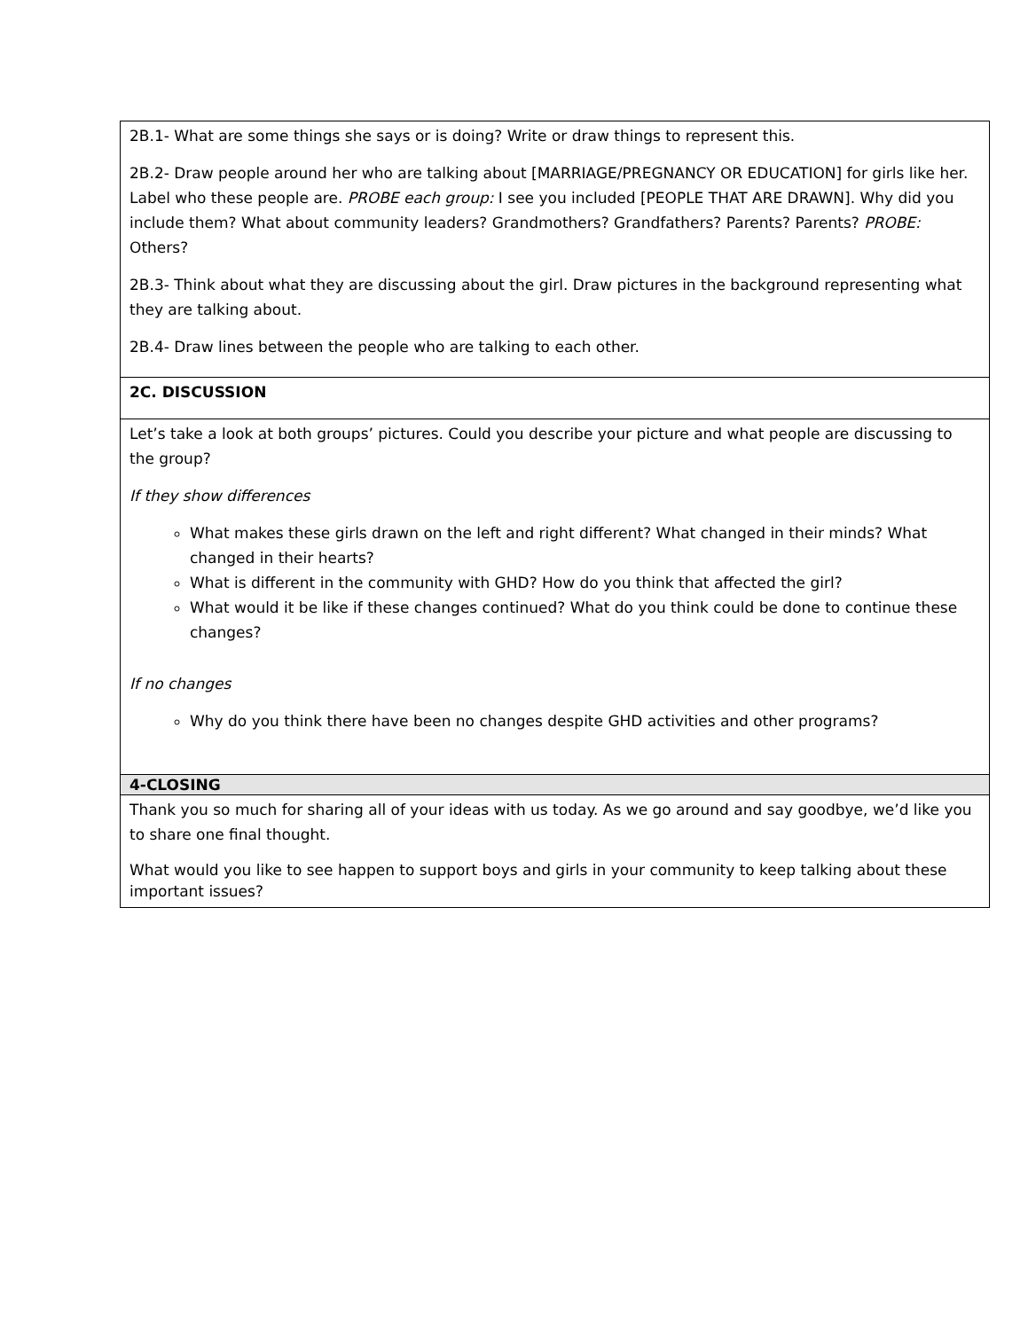| 2B.1- What are some things she says or is doing? Write or draw things to represent this. 2B.2- Draw people around her who are talking about [MARRIAGE/PREGNANCY OR EDUCATION] for girls like her. Label who these people are. PROBE each group: I see you included [PEOPLE THAT ARE DRAWN]. Why did you include them? What about community leaders? Grandmothers? Grandfathers? Parents? Parents? PROBE: Others? 2B.3- Think about what they are discussing about the girl. Draw pictures in the background representing what they are talking about. 2B.4- Draw lines between the people who are talking to each other. |
| 2C. DISCUSSION |
| Let’s take a look at both groups’ pictures. Could you describe your picture and what people are discussing to the group? If they show differences What makes these girls drawn on the left and right different? What changed in their minds? What changed in their hearts? What is different in the community with GHD? How do you think that affected the girl? What would it be like if these changes continued? What do you think could be done to continue these changes? If no changes Why do you think there have been no changes despite GHD activities and other programs? |
| 4-CLOSING |
| Thank you so much for sharing all of your ideas with us today. As we go around and say goodbye, we’d like you to share one final thought. What would you like to see happen to support boys and girls in your community to keep talking about these important issues? |